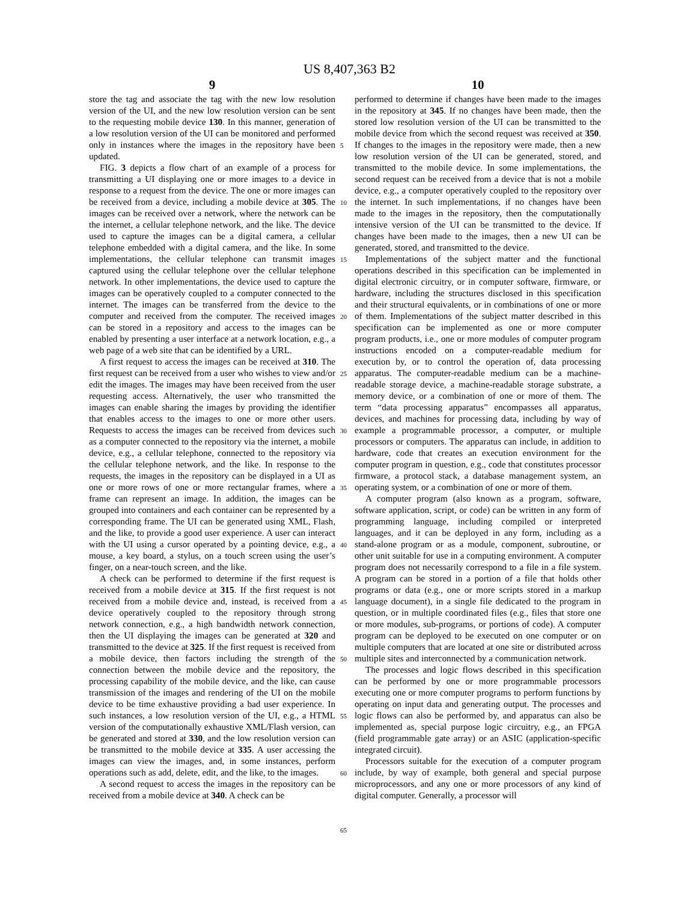US 8,407,363 B2
9
store the tag and associate the tag with the new low resolution version of the UI, and the new low resolution version can be sent to the requesting mobile device 130. In this manner, generation of a low resolution version of the UI can be monitored and performed only in instances where the images in the repository have been updated.
FIG. 3 depicts a flow chart of an example of a process for transmitting a UI displaying one or more images to a device in response to a request from the device. The one or more images can be received from a device, including a mobile device at 305. The images can be received over a network, where the network can be the internet, a cellular telephone network, and the like. The device used to capture the images can be a digital camera, a cellular telephone embedded with a digital camera, and the like. In some implementations, the cellular telephone can transmit images captured using the cellular telephone over the cellular telephone network. In other implementations, the device used to capture the images can be operatively coupled to a computer connected to the internet. The images can be transferred from the device to the computer and received from the computer. The received images can be stored in a repository and access to the images can be enabled by presenting a user interface at a network location, e.g., a web page of a web site that can be identified by a URL.
A first request to access the images can be received at 310. The first request can be received from a user who wishes to view and/or edit the images. The images may have been received from the user requesting access. Alternatively, the user who transmitted the images can enable sharing the images by providing the identifier that enables access to the images to one or more other users. Requests to access the images can be received from devices such as a computer connected to the repository via the internet, a mobile device, e.g., a cellular telephone, connected to the repository via the cellular telephone network, and the like. In response to the requests, the images in the repository can be displayed in a UI as one or more rows of one or more rectangular frames, where a frame can represent an image. In addition, the images can be grouped into containers and each container can be represented by a corresponding frame. The UI can be generated using XML, Flash, and the like, to provide a good user experience. A user can interact with the UI using a cursor operated by a pointing device, e.g., a mouse, a key board, a stylus, on a touch screen using the user’s finger, on a near-touch screen, and the like.
A check can be performed to determine if the first request is received from a mobile device at 315. If the first request is not received from a mobile device and, instead, is received from a device operatively coupled to the repository through strong network connection, e.g., a high bandwidth network connection, then the UI displaying the images can be generated at 320 and transmitted to the device at 325. If the first request is received from a mobile device, then factors including the strength of the connection between the mobile device and the repository, the processing capability of the mobile device, and the like, can cause transmission of the images and rendering of the UI on the mobile device to be time exhaustive providing a bad user experience. In such instances, a low resolution version of the UI, e.g., a HTML version of the computationally exhaustive XML/Flash version, can be generated and stored at 330, and the low resolution version can be transmitted to the mobile device at 335. A user accessing the images can view the images, and, in some instances, perform operations such as add, delete, edit, and the like, to the images.
A second request to access the images in the repository can be received from a mobile device at 340. A check can be
10
performed to determine if changes have been made to the images in the repository at 345. If no changes have been made, then the stored low resolution version of the UI can be transmitted to the mobile device from which the second request was received at 350. If changes to the images in the repository were made, then a new low resolution version of the UI can be generated, stored, and transmitted to the mobile device. In some implementations, the second request can be received from a device that is not a mobile device, e.g., a computer operatively coupled to the repository over the internet. In such implementations, if no changes have been made to the images in the repository, then the computationally intensive version of the UI can be transmitted to the device. If changes have been made to the images, then a new UI can be generated, stored, and transmitted to the device.
Implementations of the subject matter and the functional operations described in this specification can be implemented in digital electronic circuitry, or in computer software, firmware, or hardware, including the structures disclosed in this specification and their structural equivalents, or in combinations of one or more of them. Implementations of the subject matter described in this specification can be implemented as one or more computer program products, i.e., one or more modules of computer program instructions encoded on a computer-readable medium for execution by, or to control the operation of, data processing apparatus. The computer-readable medium can be a machine-readable storage device, a machine-readable storage substrate, a memory device, or a combination of one or more of them. The term “data processing apparatus” encompasses all apparatus, devices, and machines for processing data, including by way of example a programmable processor, a computer, or multiple processors or computers. The apparatus can include, in addition to hardware, code that creates an execution environment for the computer program in question, e.g., code that constitutes processor firmware, a protocol stack, a database management system, an operating system, or a combination of one or more of them.
A computer program (also known as a program, software, software application, script, or code) can be written in any form of programming language, including compiled or interpreted languages, and it can be deployed in any form, including as a stand-alone program or as a module, component, subroutine, or other unit suitable for use in a computing environment. A computer program does not necessarily correspond to a file in a file system. A program can be stored in a portion of a file that holds other programs or data (e.g., one or more scripts stored in a markup language document), in a single file dedicated to the program in question, or in multiple coordinated files (e.g., files that store one or more modules, sub-programs, or portions of code). A computer program can be deployed to be executed on one computer or on multiple computers that are located at one site or distributed across multiple sites and interconnected by a communication network.
The processes and logic flows described in this specification can be performed by one or more programmable processors executing one or more computer programs to perform functions by operating on input data and generating output. The processes and logic flows can also be performed by, and apparatus can also be implemented as, special purpose logic circuitry, e.g., an FPGA (field programmable gate array) or an ASIC (application-specific integrated circuit).
Processors suitable for the execution of a computer program include, by way of example, both general and special purpose microprocessors, and any one or more processors of any kind of digital computer. Generally, a processor will
5
10
15
20
25
30
35
40
45
50
55
60
65